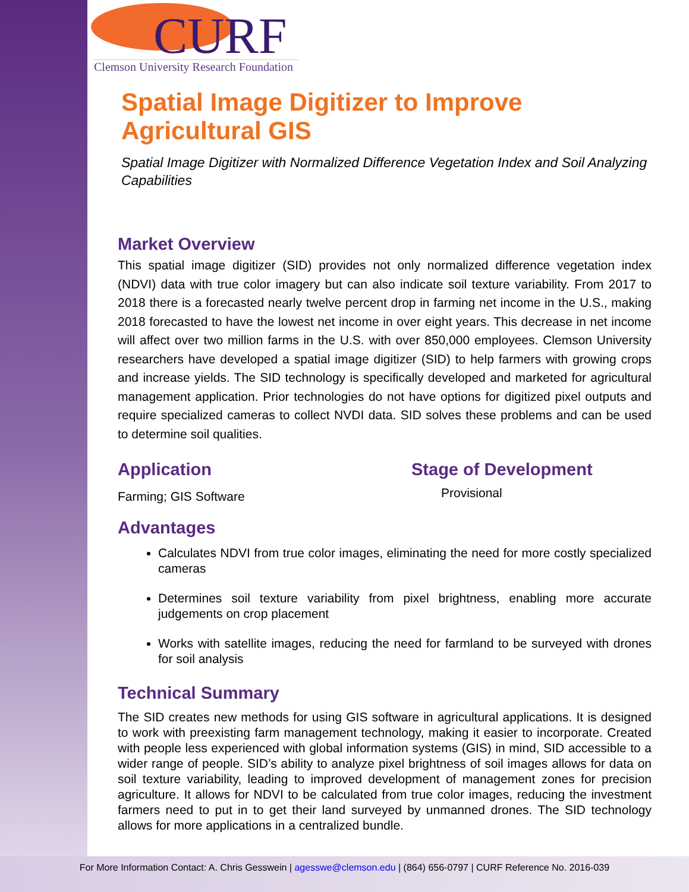CURF
Clemson University Research Foundation
Spatial Image Digitizer to Improve
Agricultural GIS
Spatial Image Digitizer with Normalized Difference Vegetation Index and Soil Analyzing Capabilities
Market Overview
This spatial image digitizer (SID) provides not only normalized difference vegetation index (NDVI) data with true color imagery but can also indicate soil texture variability. From 2017 to 2018 there is a forecasted nearly twelve percent drop in farming net income in the U.S., making 2018 forecasted to have the lowest net income in over eight years. This decrease in net income will affect over two million farms in the U.S. with over 850,000 employees. Clemson University researchers have developed a spatial image digitizer (SID) to help farmers with growing crops and increase yields. The SID technology is specifically developed and marketed for agricultural management application. Prior technologies do not have options for digitized pixel outputs and require specialized cameras to collect NVDI data. SID solves these problems and can be used to determine soil qualities.
Application
Farming; GIS Software
Stage of Development
Provisional
Advantages
Calculates NDVI from true color images, eliminating the need for more costly specialized cameras
Determines soil texture variability from pixel brightness, enabling more accurate judgements on crop placement
Works with satellite images, reducing the need for farmland to be surveyed with drones for soil analysis
Technical Summary
The SID creates new methods for using GIS software in agricultural applications. It is designed to work with preexisting farm management technology, making it easier to incorporate. Created with people less experienced with global information systems (GIS) in mind, SID accessible to a wider range of people. SID’s ability to analyze pixel brightness of soil images allows for data on soil texture variability, leading to improved development of management zones for precision agriculture. It allows for NDVI to be calculated from true color images, reducing the investment farmers need to put in to get their land surveyed by unmanned drones. The SID technology allows for more applications in a centralized bundle.
For More Information Contact: A. Chris Gesswein | agesswe@clemson.edu | (864) 656-0797 | CURF Reference No. 2016-039